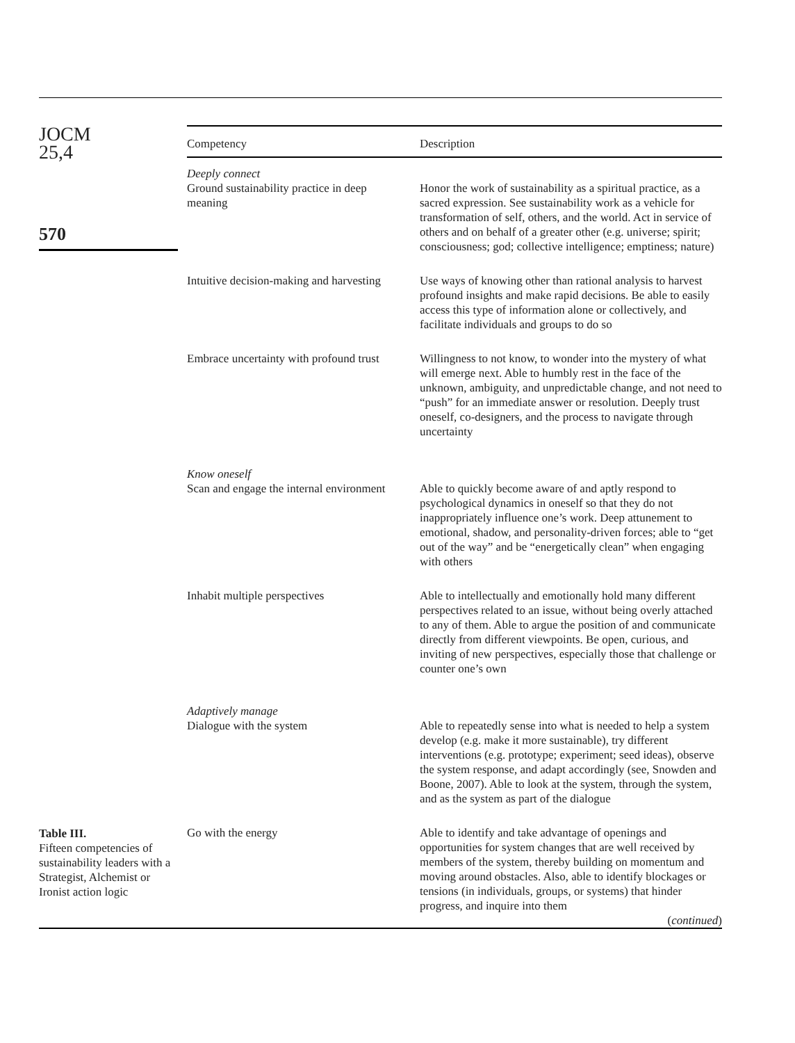JOCM
25,4
570
| Competency | Description |
| --- | --- |
| Deeply connect | |
| Ground sustainability practice in deep meaning | Honor the work of sustainability as a spiritual practice, as a sacred expression. See sustainability work as a vehicle for transformation of self, others, and the world. Act in service of others and on behalf of a greater other (e.g. universe; spirit; consciousness; god; collective intelligence; emptiness; nature) |
| Intuitive decision-making and harvesting | Use ways of knowing other than rational analysis to harvest profound insights and make rapid decisions. Be able to easily access this type of information alone or collectively, and facilitate individuals and groups to do so |
| Embrace uncertainty with profound trust | Willingness to not know, to wonder into the mystery of what will emerge next. Able to humbly rest in the face of the unknown, ambiguity, and unpredictable change, and not need to “push” for an immediate answer or resolution. Deeply trust oneself, co-designers, and the process to navigate through uncertainty |
| Know oneself | |
| Scan and engage the internal environment | Able to quickly become aware of and aptly respond to psychological dynamics in oneself so that they do not inappropriately influence one’s work. Deep attunement to emotional, shadow, and personality-driven forces; able to “get out of the way” and be “energetically clean” when engaging with others |
| Inhabit multiple perspectives | Able to intellectually and emotionally hold many different perspectives related to an issue, without being overly attached to any of them. Able to argue the position of and communicate directly from different viewpoints. Be open, curious, and inviting of new perspectives, especially those that challenge or counter one’s own |
| Adaptively manage | |
| Dialogue with the system | Able to repeatedly sense into what is needed to help a system develop (e.g. make it more sustainable), try different interventions (e.g. prototype; experiment; seed ideas), observe the system response, and adapt accordingly (see, Snowden and Boone, 2007). Able to look at the system, through the system, and as the system as part of the dialogue |
| Go with the energy | Able to identify and take advantage of openings and opportunities for system changes that are well received by members of the system, thereby building on momentum and moving around obstacles. Also, able to identify blockages or tensions (in individuals, groups, or systems) that hinder progress, and inquire into them ( continued ) |
Table III.
Fifteen competencies of sustainability leaders with a Strategist, Alchemist or Ironist action logic